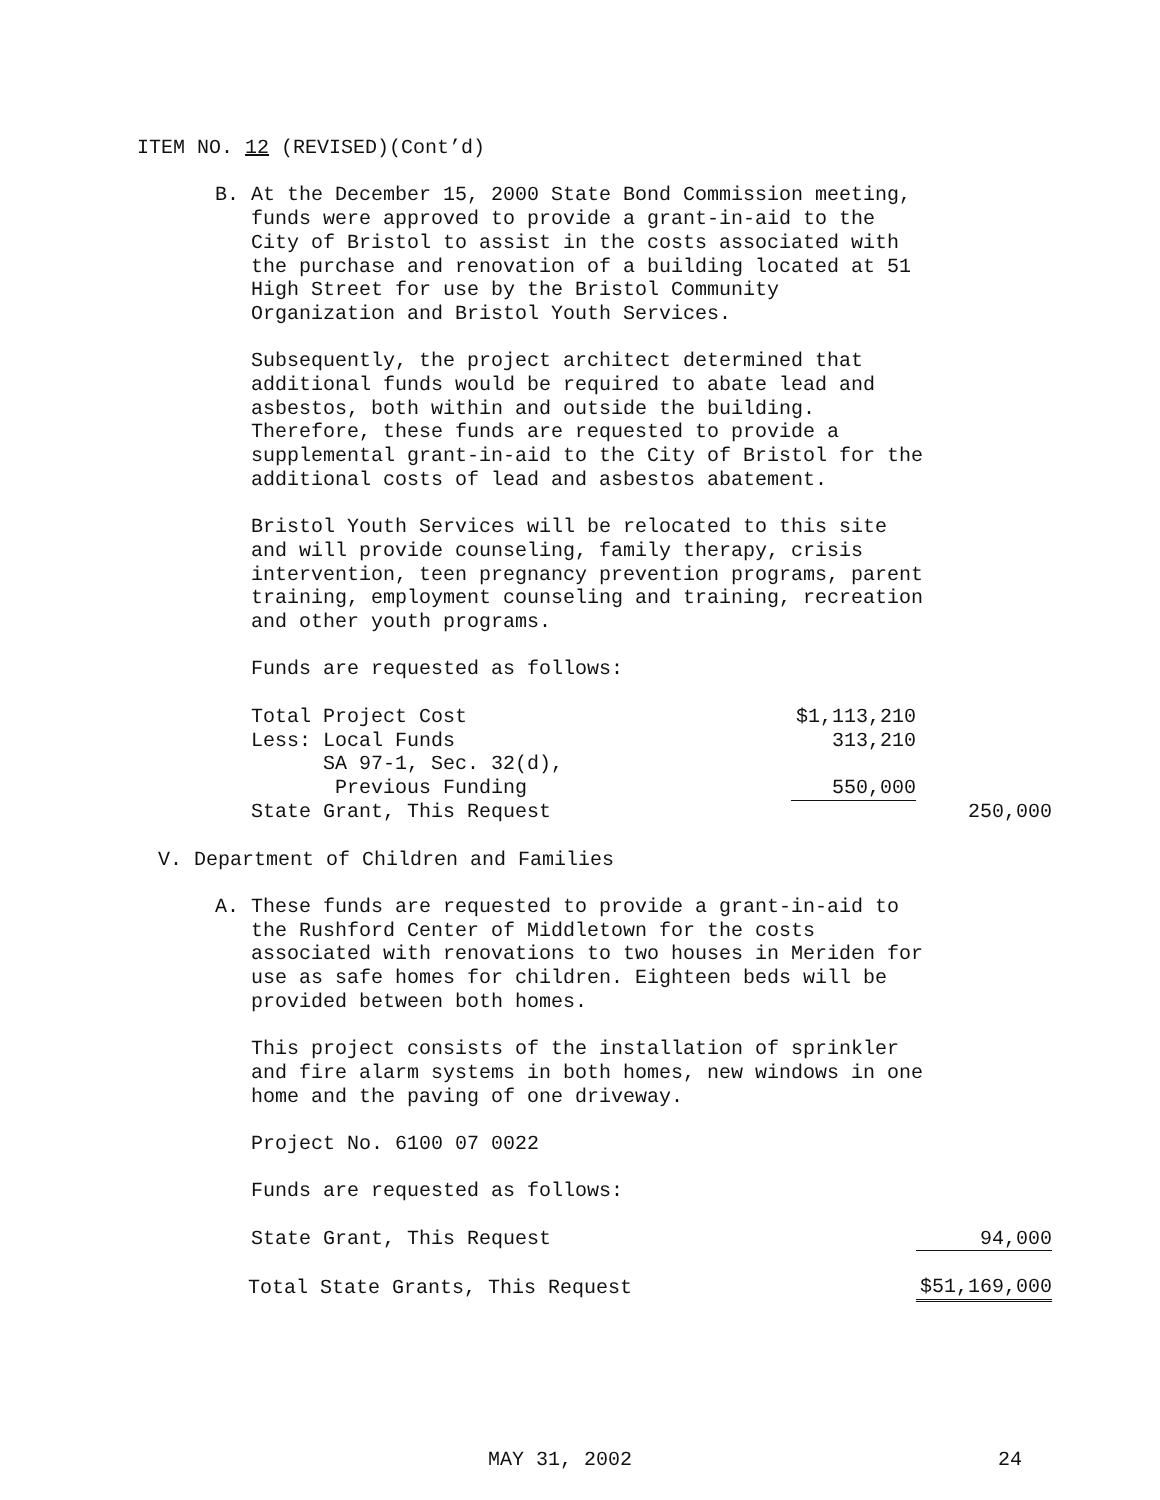ITEM NO. 12 (REVISED)(Cont’d)
B. At the December 15, 2000 State Bond Commission meeting, funds were approved to provide a grant-in-aid to the City of Bristol to assist in the costs associated with the purchase and renovation of a building located at 51 High Street for use by the Bristol Community Organization and Bristol Youth Services.
Subsequently, the project architect determined that additional funds would be required to abate lead and asbestos, both within and outside the building. Therefore, these funds are requested to provide a supplemental grant-in-aid to the City of Bristol for the additional costs of lead and asbestos abatement.
Bristol Youth Services will be relocated to this site and will provide counseling, family therapy, crisis intervention, teen pregnancy prevention programs, parent training, employment counseling and training, recreation and other youth programs.
Funds are requested as follows:
| Total Project Cost | $1,113,210 | |
| Less: Local Funds | 313,210 | |
| SA 97-1, Sec. 32(d), | | |
| Previous Funding | 550,000 | |
| State Grant, This Request | | 250,000 |
V. Department of Children and Families
A. These funds are requested to provide a grant-in-aid to the Rushford Center of Middletown for the costs associated with renovations to two houses in Meriden for use as safe homes for children. Eighteen beds will be provided between both homes.
This project consists of the installation of sprinkler and fire alarm systems in both homes, new windows in one home and the paving of one driveway.
Project No. 6100 07 0022
Funds are requested as follows:
| State Grant, This Request | 94,000 |
| Total State Grants, This Request | $51,169,000 |
MAY 31, 2002 24